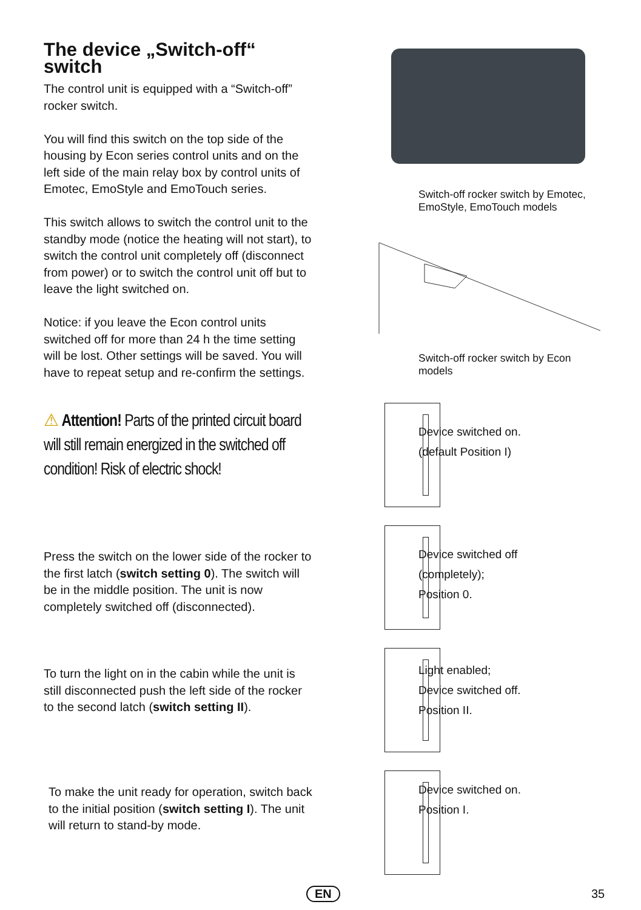The device „Switch-off“ switch
The control unit is equipped with a “Switch-off” rocker switch.
You will find this switch on the top side of the housing by Econ series control units and on the left side of the main relay box by control units of Emotec, EmoStyle and EmoTouch series.
This switch allows to switch the control unit to the standby mode (notice the heating will not start), to switch the control unit completely off (disconnect from power) or to switch the control unit off but to leave the light switched on.
Notice: if you leave the Econ control units switched off for more than 24 h the time setting will be lost. Other settings will be saved. You will have to repeat setup and re-confirm the settings.
⚠ Attention! Parts of the printed circuit board will still remain energized in the switched off condition! Risk of electric shock!
Press the switch on the lower side of the rocker to the first latch (switch setting 0). The switch will be in the middle position. The unit is now completely switched off (disconnected).
To turn the light on in the cabin while the unit is still disconnected push the left side of the rocker to the second latch (switch setting II).
To make the unit ready for operation, switch back to the initial position (switch setting I). The unit will return to stand-by mode.
Switch-off rocker switch by Emotec, EmoStyle, EmoTouch models
Switch-off rocker switch by Econ models
Device switched on.
(default Position I)
Device switched off
(completely);
Position 0.
Light enabled;
Device switched off.
Position II.
Device switched on.
Position I.
EN 35